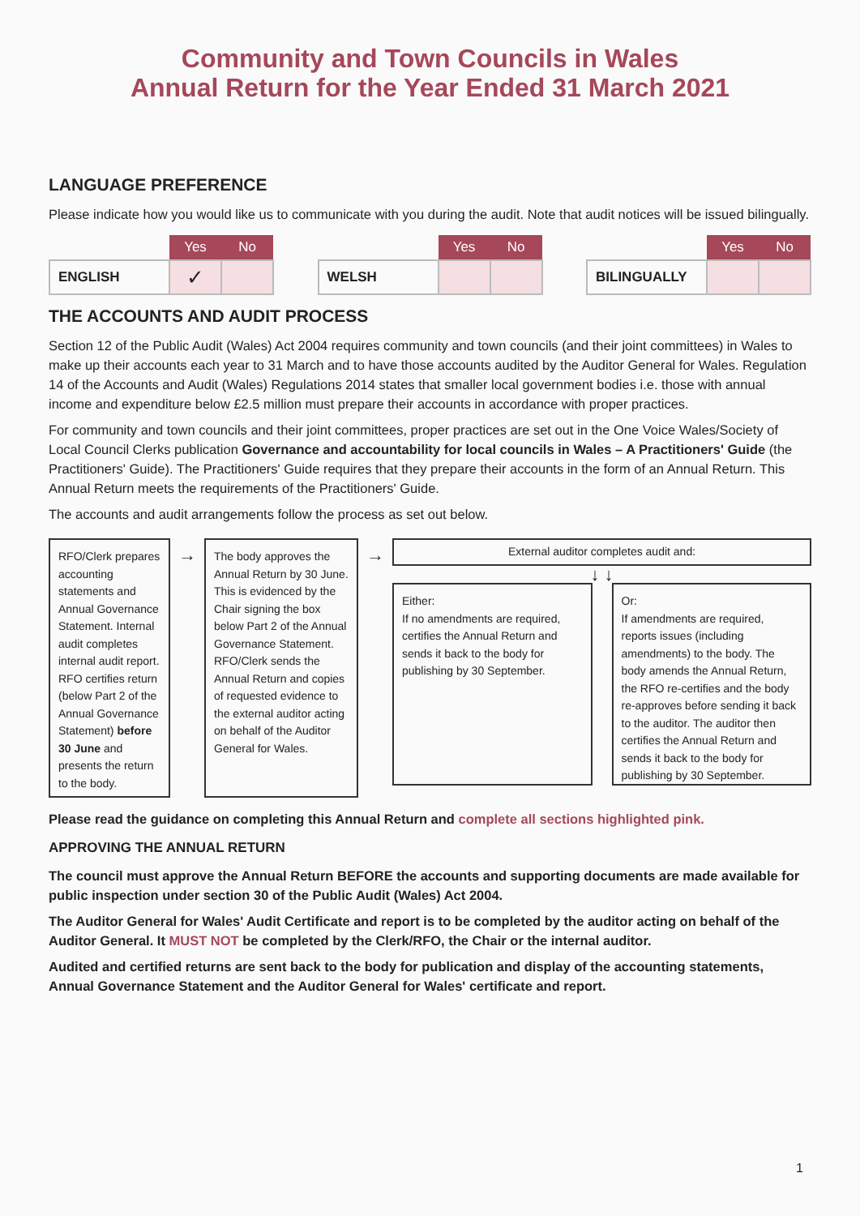Community and Town Councils in Wales
Annual Return for the Year Ended 31 March 2021
LANGUAGE PREFERENCE
Please indicate how you would like us to communicate with you during the audit. Note that audit notices will be issued bilingually.
| | Yes | No |
| --- | --- | --- |
| ENGLISH | ✓ | |
| | Yes | No |
| --- | --- | --- |
| WELSH | | |
| | Yes | No |
| --- | --- | --- |
| BILINGUALLY | | |
THE ACCOUNTS AND AUDIT PROCESS
Section 12 of the Public Audit (Wales) Act 2004 requires community and town councils (and their joint committees) in Wales to make up their accounts each year to 31 March and to have those accounts audited by the Auditor General for Wales. Regulation 14 of the Accounts and Audit (Wales) Regulations 2014 states that smaller local government bodies i.e. those with annual income and expenditure below £2.5 million must prepare their accounts in accordance with proper practices.
For community and town councils and their joint committees, proper practices are set out in the One Voice Wales/Society of Local Council Clerks publication Governance and accountability for local councils in Wales – A Practitioners' Guide (the Practitioners' Guide). The Practitioners' Guide requires that they prepare their accounts in the form of an Annual Return. This Annual Return meets the requirements of the Practitioners' Guide.
The accounts and audit arrangements follow the process as set out below.
RFO/Clerk prepares accounting statements and Annual Governance Statement. Internal audit completes internal audit report. RFO certifies return (below Part 2 of the Annual Governance Statement) before 30 June and presents the return to the body.
→
The body approves the Annual Return by 30 June. This is evidenced by the Chair signing the box below Part 2 of the Annual Governance Statement.
RFO/Clerk sends the Annual Return and copies of requested evidence to the external auditor acting on behalf of the Auditor General for Wales.
→
External auditor completes audit and:
↓ ↓
Either:
If no amendments are required, certifies the Annual Return and sends it back to the body for publishing by 30 September.
Or:
If amendments are required, reports issues (including amendments) to the body. The body amends the Annual Return, the RFO re-certifies and the body re-approves before sending it back to the auditor. The auditor then certifies the Annual Return and sends it back to the body for publishing by 30 September.
Please read the guidance on completing this Annual Return and complete all sections highlighted pink.
APPROVING THE ANNUAL RETURN
The council must approve the Annual Return BEFORE the accounts and supporting documents are made available for public inspection under section 30 of the Public Audit (Wales) Act 2004.
The Auditor General for Wales' Audit Certificate and report is to be completed by the auditor acting on behalf of the Auditor General. It MUST NOT be completed by the Clerk/RFO, the Chair or the internal auditor.
Audited and certified returns are sent back to the body for publication and display of the accounting statements, Annual Governance Statement and the Auditor General for Wales' certificate and report.
1